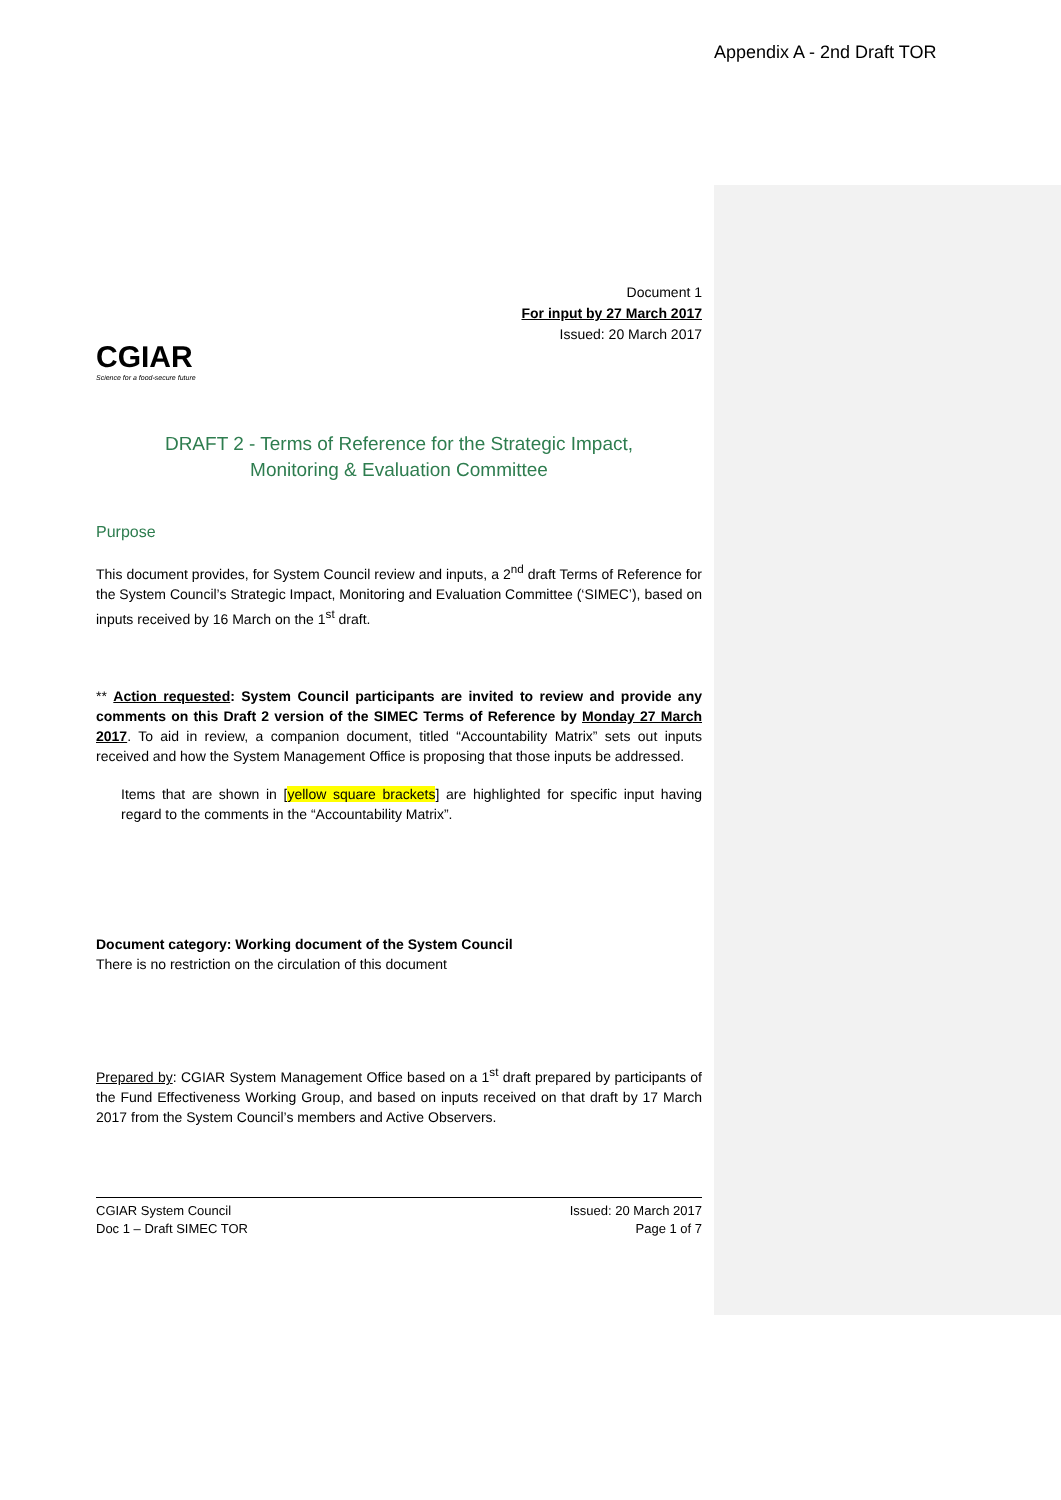Appendix A - 2nd Draft TOR
CGIAR
Science for a food-secure future
Document 1
For input by 27 March 2017
Issued: 20 March 2017
DRAFT 2 - Terms of Reference for the Strategic Impact,
Monitoring & Evaluation Committee
Purpose
This document provides, for System Council review and inputs, a 2<sup>nd</sup> draft Terms of Reference for the System Council’s Strategic Impact, Monitoring and Evaluation Committee (‘SIMEC’), based on inputs received by 16 March on the 1<sup>st</sup> draft.
** Action requested: System Council participants are invited to review and provide any comments on this Draft 2 version of the SIMEC Terms of Reference by Monday 27 March 2017. To aid in review, a companion document, titled “Accountability Matrix” sets out inputs received and how the System Management Office is proposing that those inputs be addressed.
Items that are shown in [yellow square brackets] are highlighted for specific input having regard to the comments in the “Accountability Matrix”.
Document category: Working document of the System Council
There is no restriction on the circulation of this document
Prepared by: CGIAR System Management Office based on a 1<sup>st</sup> draft prepared by participants of the Fund Effectiveness Working Group, and based on inputs received on that draft by 17 March 2017 from the System Council’s members and Active Observers.
CGIAR System Council
Doc 1 – Draft SIMEC TOR
Issued: 20 March 2017
Page 1 of 7